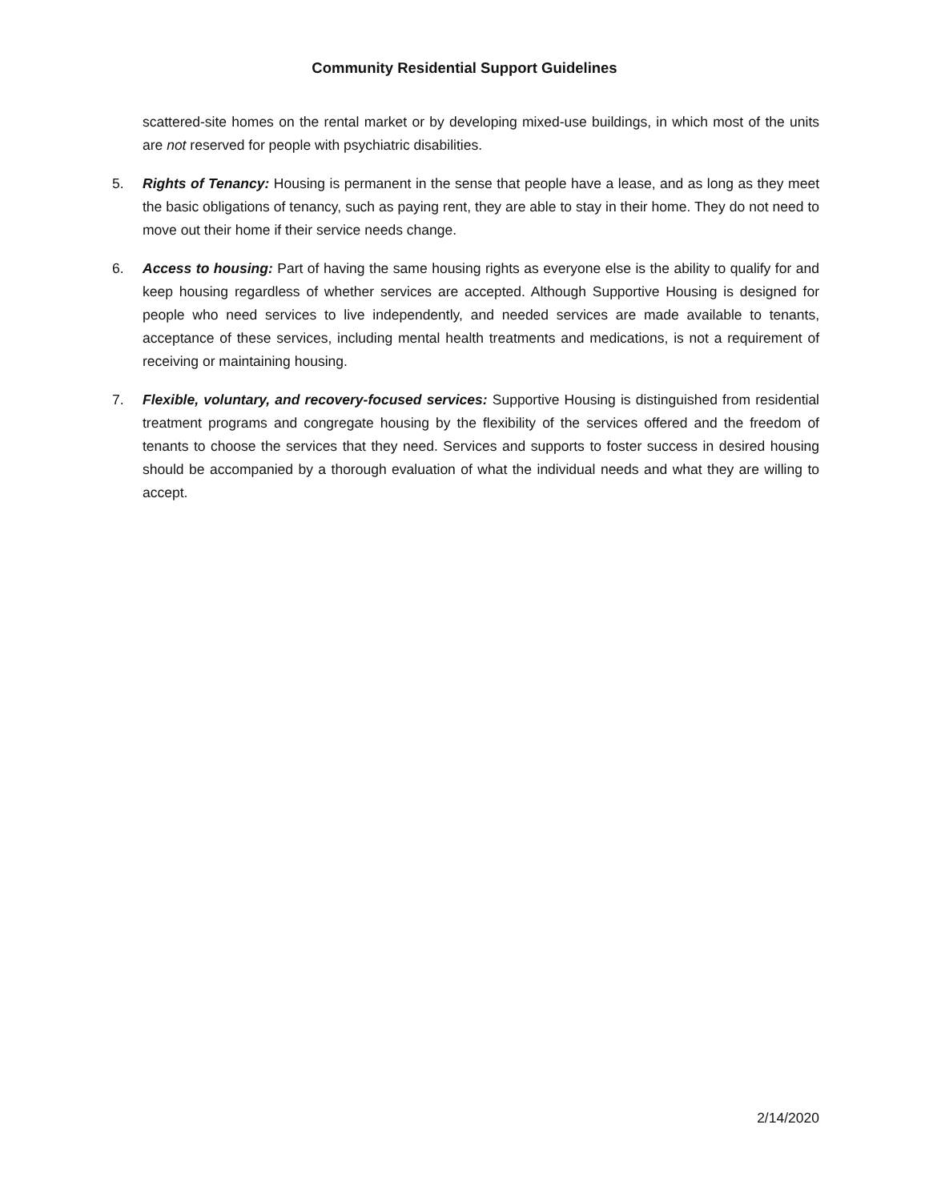Community Residential Support Guidelines
scattered-site homes on the rental market or by developing mixed-use buildings, in which most of the units are not reserved for people with psychiatric disabilities.
5. Rights of Tenancy: Housing is permanent in the sense that people have a lease, and as long as they meet the basic obligations of tenancy, such as paying rent, they are able to stay in their home. They do not need to move out their home if their service needs change.
6. Access to housing: Part of having the same housing rights as everyone else is the ability to qualify for and keep housing regardless of whether services are accepted. Although Supportive Housing is designed for people who need services to live independently, and needed services are made available to tenants, acceptance of these services, including mental health treatments and medications, is not a requirement of receiving or maintaining housing.
7. Flexible, voluntary, and recovery-focused services: Supportive Housing is distinguished from residential treatment programs and congregate housing by the flexibility of the services offered and the freedom of tenants to choose the services that they need. Services and supports to foster success in desired housing should be accompanied by a thorough evaluation of what the individual needs and what they are willing to accept.
2/14/2020